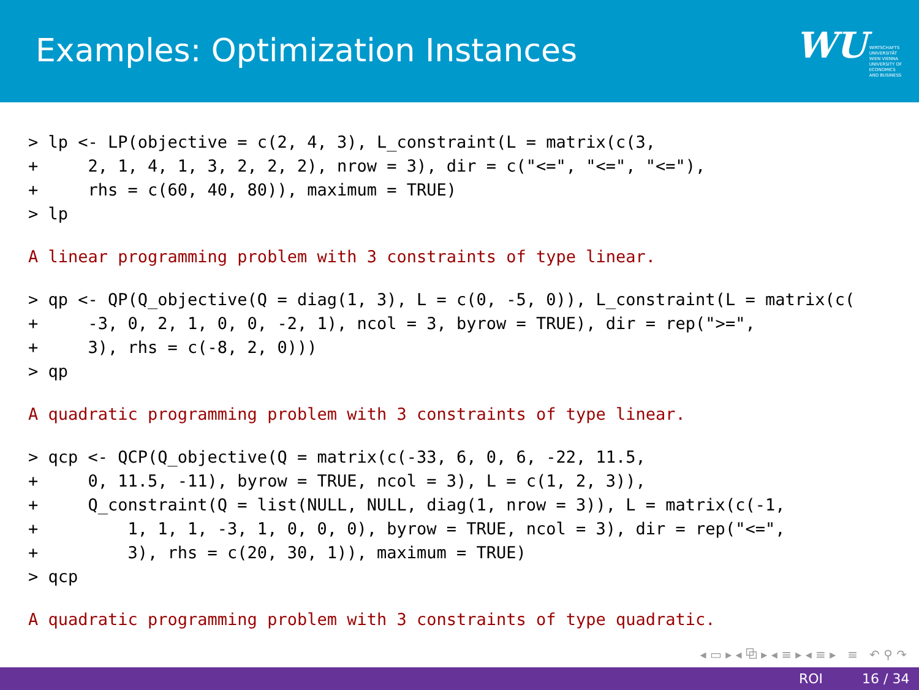Examples: Optimization Instances
WU WIRTSCHAFTS
UNIVERSITÄT
WIEN VIENNA
UNIVERSITY OF
ECONOMICS
AND BUSINESS
> lp <- LP(objective = c(2, 4, 3), L_constraint(L = matrix(c(3,
+     2, 1, 4, 1, 3, 2, 2, 2), nrow = 3), dir = c("<=", "<=", "<="),
+     rhs = c(60, 40, 80)), maximum = TRUE)
> lp
A linear programming problem with 3 constraints of type linear.
> qp <- QP(Q_objective(Q = diag(1, 3), L = c(0, -5, 0)), L_constraint(L = matrix(c(
+     -3, 0, 2, 1, 0, 0, -2, 1), ncol = 3, byrow = TRUE), dir = rep(">=",
+     3), rhs = c(-8, 2, 0)))
> qp
A quadratic programming problem with 3 constraints of type linear.
> qcp <- QCP(Q_objective(Q = matrix(c(-33, 6, 0, 6, -22, 11.5,
+     0, 11.5, -11), byrow = TRUE, ncol = 3), L = c(1, 2, 3)),
+     Q_constraint(Q = list(NULL, NULL, diag(1, nrow = 3)), L = matrix(c(-1,
+         1, 1, 1, -3, 1, 0, 0, 0), byrow = TRUE, ncol = 3), dir = rep("<=",
+         3), rhs = c(20, 30, 1)), maximum = TRUE)
> qcp
A quadratic programming problem with 3 constraints of type quadratic.
◂ ▭ ▸ ◂ ⧉ ▸ ◂ ≡ ▸ ◂ ≡ ▸ ≡ ↶ ⚲ ↷
ROI 16 / 34